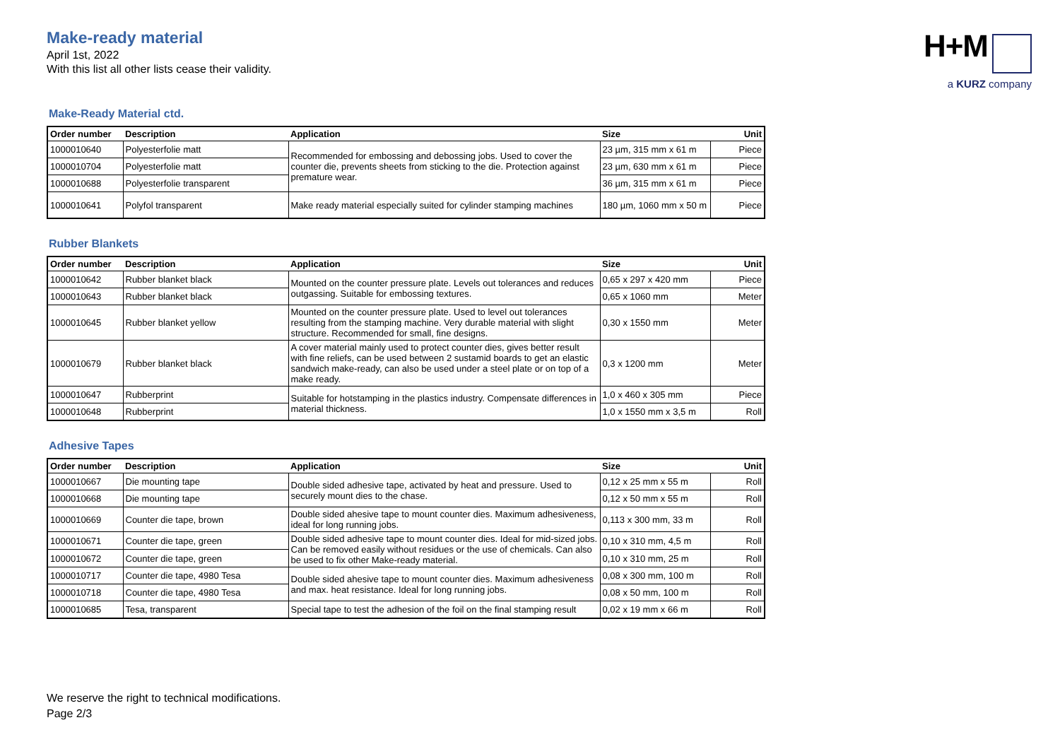Make-ready material
April 1st, 2022
With this list all other lists cease their validity.
H+M
a KURZ company
Make-Ready Material ctd.
| Order number | Description | Application | Size | Unit |
| --- | --- | --- | --- | --- |
| 1000010640 | Polyesterfolie matt | Recommended for embossing and debossing jobs. Used to cover the counter die, prevents sheets from sticking to the die. Protection against premature wear. | 23 µm, 315 mm x 61 m | Piece |
| 1000010704 | Polyesterfolie matt | | 23 µm, 630 mm x 61 m | Piece |
| 1000010688 | Polyesterfolie transparent | | 36 µm, 315 mm x 61 m | Piece |
| 1000010641 | Polyfol transparent | Make ready material especially suited for cylinder stamping machines | 180 µm, 1060 mm x 50 m | Piece |
Rubber Blankets
| Order number | Description | Application | Size | Unit |
| --- | --- | --- | --- | --- |
| 1000010642 | Rubber blanket black | Mounted on the counter pressure plate. Levels out tolerances and reduces outgassing. Suitable for embossing textures. | 0,65 x 297 x 420 mm | Piece |
| 1000010643 | Rubber blanket black | | 0,65 x 1060 mm | Meter |
| 1000010645 | Rubber blanket yellow | Mounted on the counter pressure plate. Used to level out tolerances resulting from the stamping machine. Very durable material with slight structure. Recommended for small, fine designs. | 0,30 x 1550 mm | Meter |
| 1000010679 | Rubber blanket black | A cover material mainly used to protect counter dies, gives better result with fine reliefs, can be used between 2 sustamid boards to get an elastic sandwich make-ready, can also be used under a steel plate or on top of a make ready. | 0,3 x 1200 mm | Meter |
| 1000010647 | Rubberprint | Suitable for hotstamping in the plastics industry. Compensate differences in material thickness. | 1,0 x 460 x 305 mm | Piece |
| 1000010648 | Rubberprint | | 1,0 x 1550 mm x 3,5 m | Roll |
Adhesive Tapes
| Order number | Description | Application | Size | Unit |
| --- | --- | --- | --- | --- |
| 1000010667 | Die mounting tape | Double sided adhesive tape, activated by heat and pressure. Used to securely mount dies to the chase. | 0,12 x 25 mm x 55 m | Roll |
| 1000010668 | Die mounting tape | | 0,12 x 50 mm x 55 m | Roll |
| 1000010669 | Counter die tape, brown | Double sided ahesive tape to mount counter dies. Maximum adhesiveness, ideal for long running jobs. | 0,113 x 300 mm, 33 m | Roll |
| 1000010671 | Counter die tape, green | Double sided adhesive tape to mount counter dies. Ideal for mid-sized jobs. Can be removed easily without residues or the use of chemicals. Can also be used to fix other Make-ready material. | 0,10 x 310 mm, 4,5 m | Roll |
| 1000010672 | Counter die tape, green | | 0,10 x 310 mm, 25 m | Roll |
| 1000010717 | Counter die tape, 4980 Tesa | Double sided ahesive tape to mount counter dies. Maximum adhesiveness and max. heat resistance. Ideal for long running jobs. | 0,08 x 300 mm, 100 m | Roll |
| 1000010718 | Counter die tape, 4980 Tesa | | 0,08 x 50 mm, 100 m | Roll |
| 1000010685 | Tesa, transparent | Special tape to test the adhesion of the foil on the final stamping result | 0,02 x 19 mm x 66 m | Roll |
We reserve the right to technical modifications.
Page 2/3